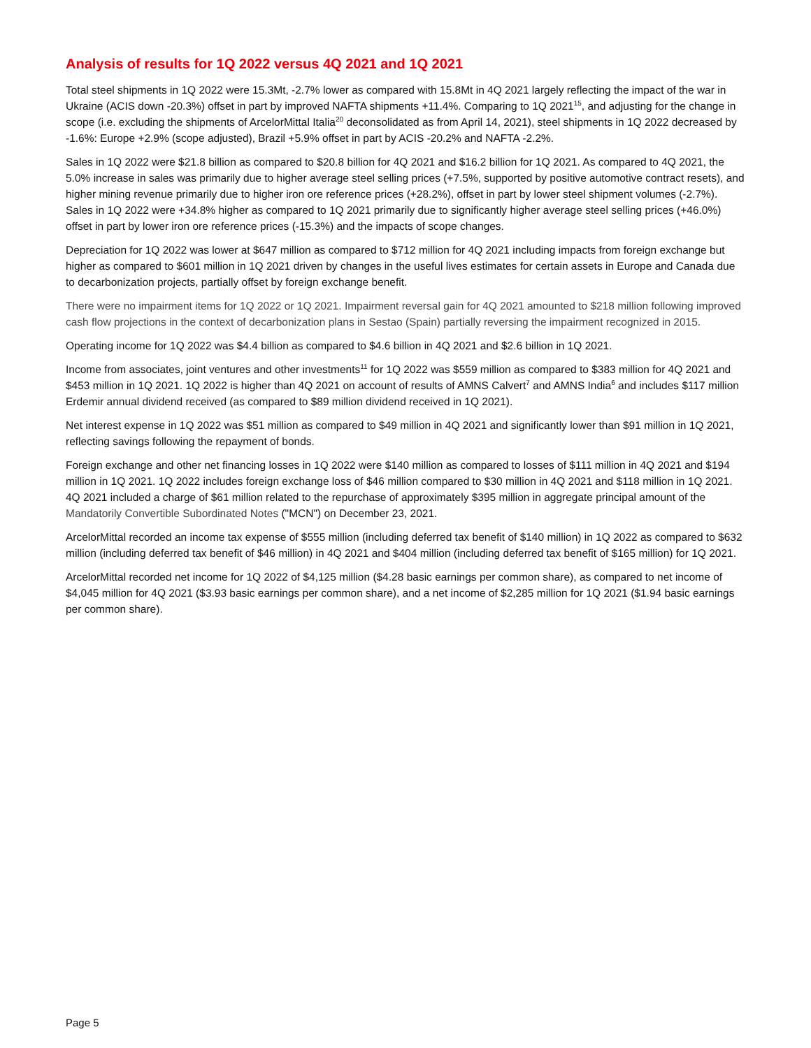Analysis of results for 1Q 2022 versus 4Q 2021 and 1Q 2021
Total steel shipments in 1Q 2022 were 15.3Mt, -2.7% lower as compared with 15.8Mt in 4Q 2021 largely reflecting the impact of the war in Ukraine (ACIS down -20.3%) offset in part by improved NAFTA shipments +11.4%. Comparing to 1Q 2021<sup>15</sup>, and adjusting for the change in scope (i.e. excluding the shipments of ArcelorMittal Italia<sup>20</sup> deconsolidated as from April 14, 2021), steel shipments in 1Q 2022 decreased by -1.6%: Europe +2.9% (scope adjusted), Brazil +5.9% offset in part by ACIS -20.2% and NAFTA -2.2%.
Sales in 1Q 2022 were $21.8 billion as compared to $20.8 billion for 4Q 2021 and $16.2 billion for 1Q 2021. As compared to 4Q 2021, the 5.0% increase in sales was primarily due to higher average steel selling prices (+7.5%, supported by positive automotive contract resets), and higher mining revenue primarily due to higher iron ore reference prices (+28.2%), offset in part by lower steel shipment volumes (-2.7%). Sales in 1Q 2022 were +34.8% higher as compared to 1Q 2021 primarily due to significantly higher average steel selling prices (+46.0%) offset in part by lower iron ore reference prices (-15.3%) and the impacts of scope changes.
Depreciation for 1Q 2022 was lower at $647 million as compared to $712 million for 4Q 2021 including impacts from foreign exchange but higher as compared to $601 million in 1Q 2021 driven by changes in the useful lives estimates for certain assets in Europe and Canada due to decarbonization projects, partially offset by foreign exchange benefit.
There were no impairment items for 1Q 2022 or 1Q 2021. Impairment reversal gain for 4Q 2021 amounted to $218 million following improved cash flow projections in the context of decarbonization plans in Sestao (Spain) partially reversing the impairment recognized in 2015.
Operating income for 1Q 2022 was $4.4 billion as compared to $4.6 billion in 4Q 2021 and $2.6 billion in 1Q 2021.
Income from associates, joint ventures and other investments<sup>11</sup> for 1Q 2022 was $559 million as compared to $383 million for 4Q 2021 and $453 million in 1Q 2021. 1Q 2022 is higher than 4Q 2021 on account of results of AMNS Calvert<sup>7</sup> and AMNS India<sup>6</sup> and includes $117 million Erdemir annual dividend received (as compared to $89 million dividend received in 1Q 2021).
Net interest expense in 1Q 2022 was $51 million as compared to $49 million in 4Q 2021 and significantly lower than $91 million in 1Q 2021, reflecting savings following the repayment of bonds.
Foreign exchange and other net financing losses in 1Q 2022 were $140 million as compared to losses of $111 million in 4Q 2021 and $194 million in 1Q 2021. 1Q 2022 includes foreign exchange loss of $46 million compared to $30 million in 4Q 2021 and $118 million in 1Q 2021. 4Q 2021 included a charge of $61 million related to the repurchase of approximately $395 million in aggregate principal amount of the Mandatorily Convertible Subordinated Notes ("MCN") on December 23, 2021.
ArcelorMittal recorded an income tax expense of $555 million (including deferred tax benefit of $140 million) in 1Q 2022 as compared to $632 million (including deferred tax benefit of $46 million) in 4Q 2021 and $404 million (including deferred tax benefit of $165 million) for 1Q 2021.
ArcelorMittal recorded net income for 1Q 2022 of $4,125 million ($4.28 basic earnings per common share), as compared to net income of $4,045 million for 4Q 2021 ($3.93 basic earnings per common share), and a net income of $2,285 million for 1Q 2021 ($1.94 basic earnings per common share).
Page 5